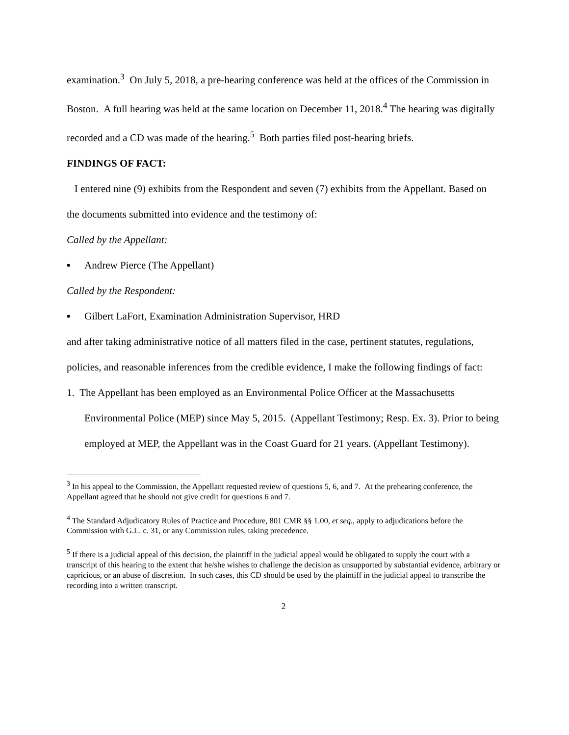examination.<sup>3</sup> On July 5, 2018, a pre-hearing conference was held at the offices of the Commission in Boston. A full hearing was held at the same location on December 11, 2018.<sup>4</sup> The hearing was digitally recorded and a CD was made of the hearing.<sup>5</sup> Both parties filed post-hearing briefs.
FINDINGS OF FACT:
I entered nine (9) exhibits from the Respondent and seven (7) exhibits from the Appellant. Based on the documents submitted into evidence and the testimony of:
Called by the Appellant:
▪ Andrew Pierce (The Appellant)
Called by the Respondent:
▪ Gilbert LaFort, Examination Administration Supervisor, HRD
and after taking administrative notice of all matters filed in the case, pertinent statutes, regulations, policies, and reasonable inferences from the credible evidence, I make the following findings of fact:
1. The Appellant has been employed as an Environmental Police Officer at the Massachusetts Environmental Police (MEP) since May 5, 2015. (Appellant Testimony; Resp. Ex. 3). Prior to being employed at MEP, the Appellant was in the Coast Guard for 21 years. (Appellant Testimony).
<sup>3</sup> In his appeal to the Commission, the Appellant requested review of questions 5, 6, and 7. At the prehearing conference, the Appellant agreed that he should not give credit for questions 6 and 7.
<sup>4</sup> The Standard Adjudicatory Rules of Practice and Procedure, 801 CMR §§ 1.00, et seq., apply to adjudications before the Commission with G.L. c. 31, or any Commission rules, taking precedence.
<sup>5</sup> If there is a judicial appeal of this decision, the plaintiff in the judicial appeal would be obligated to supply the court with a transcript of this hearing to the extent that he/she wishes to challenge the decision as unsupported by substantial evidence, arbitrary or capricious, or an abuse of discretion. In such cases, this CD should be used by the plaintiff in the judicial appeal to transcribe the recording into a written transcript.
2